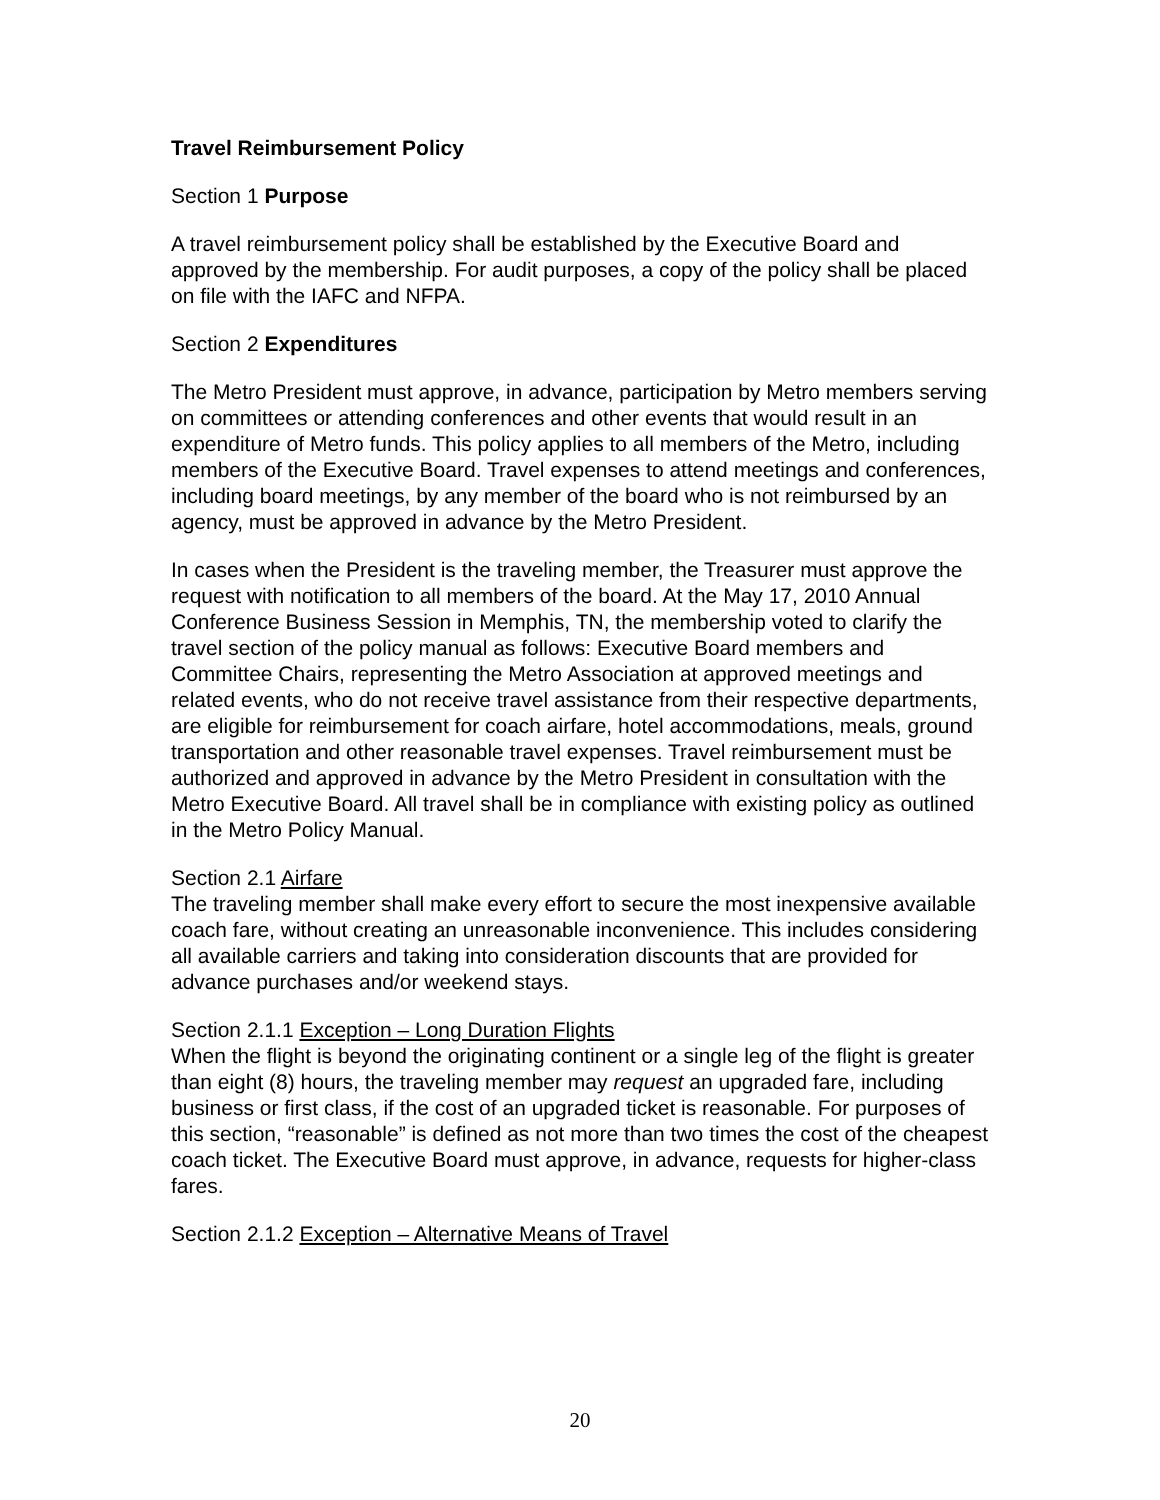Travel Reimbursement Policy
Section 1 Purpose
A travel reimbursement policy shall be established by the Executive Board and approved by the membership. For audit purposes, a copy of the policy shall be placed on file with the IAFC and NFPA.
Section 2 Expenditures
The Metro President must approve, in advance, participation by Metro members serving on committees or attending conferences and other events that would result in an expenditure of Metro funds. This policy applies to all members of the Metro, including members of the Executive Board. Travel expenses to attend meetings and conferences, including board meetings, by any member of the board who is not reimbursed by an agency, must be approved in advance by the Metro President.
In cases when the President is the traveling member, the Treasurer must approve the request with notification to all members of the board. At the May 17, 2010 Annual Conference Business Session in Memphis, TN, the membership voted to clarify the travel section of the policy manual as follows: Executive Board members and Committee Chairs, representing the Metro Association at approved meetings and related events, who do not receive travel assistance from their respective departments, are eligible for reimbursement for coach airfare, hotel accommodations, meals, ground transportation and other reasonable travel expenses. Travel reimbursement must be authorized and approved in advance by the Metro President in consultation with the Metro Executive Board. All travel shall be in compliance with existing policy as outlined in the Metro Policy Manual.
Section 2.1 Airfare
The traveling member shall make every effort to secure the most inexpensive available coach fare, without creating an unreasonable inconvenience. This includes considering all available carriers and taking into consideration discounts that are provided for advance purchases and/or weekend stays.
Section 2.1.1 Exception – Long Duration Flights
When the flight is beyond the originating continent or a single leg of the flight is greater than eight (8) hours, the traveling member may request an upgraded fare, including business or first class, if the cost of an upgraded ticket is reasonable. For purposes of this section, “reasonable” is defined as not more than two times the cost of the cheapest coach ticket. The Executive Board must approve, in advance, requests for higher-class fares.
Section 2.1.2 Exception – Alternative Means of Travel
20